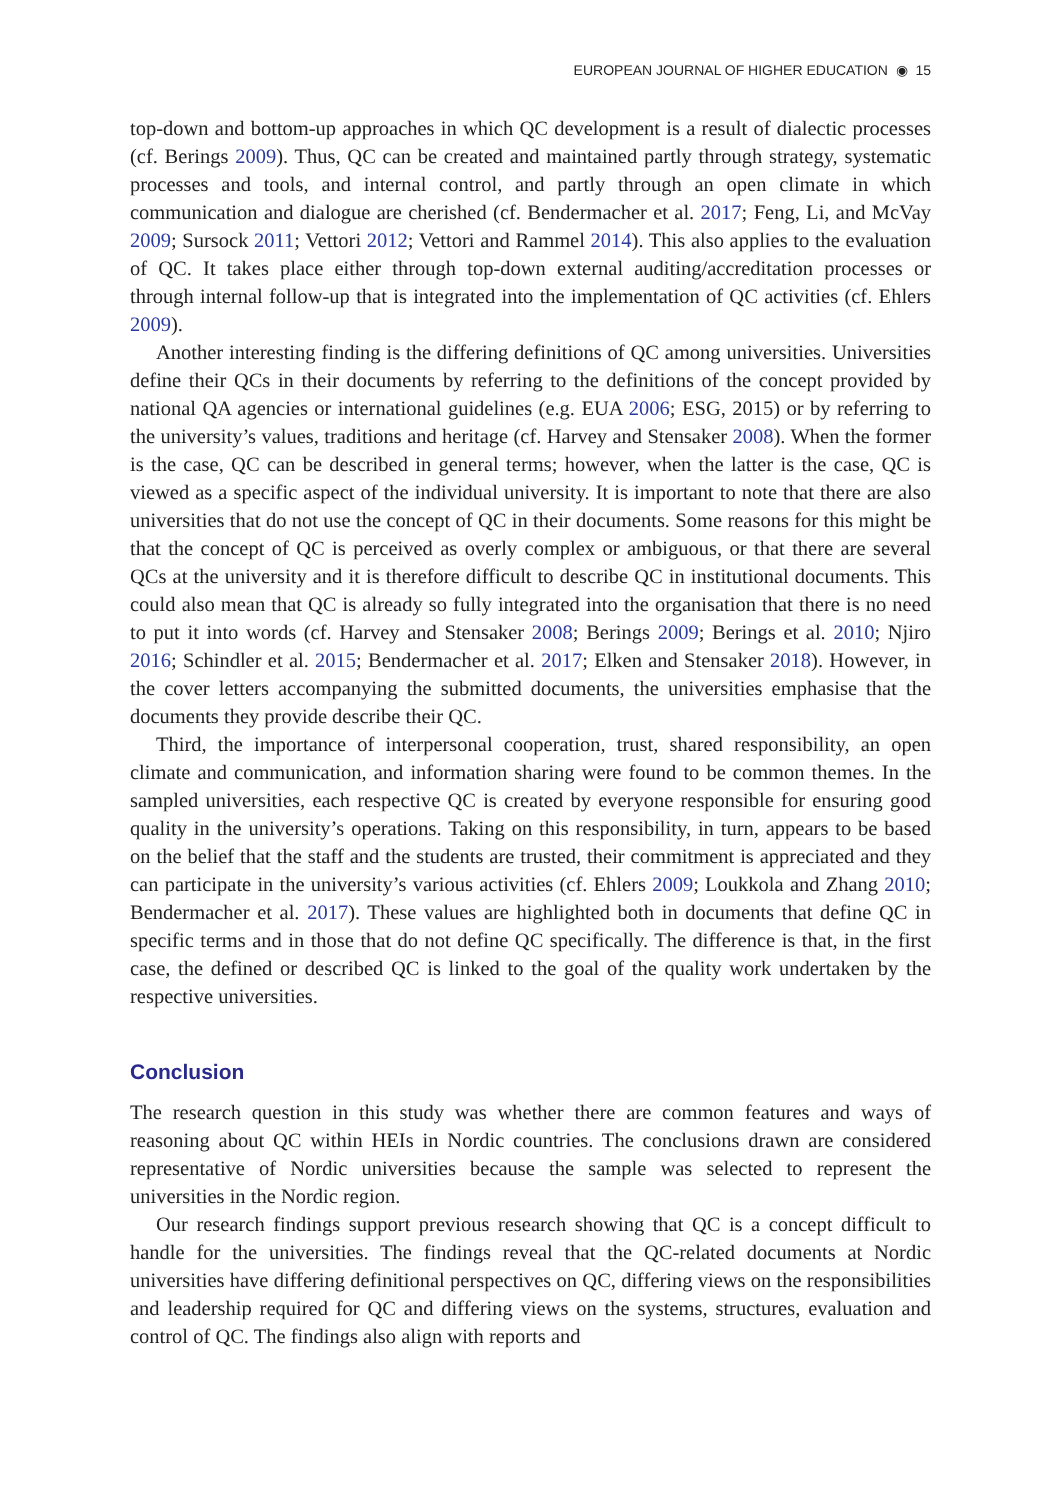EUROPEAN JOURNAL OF HIGHER EDUCATION ◉ 15
top-down and bottom-up approaches in which QC development is a result of dialectic processes (cf. Berings 2009). Thus, QC can be created and maintained partly through strategy, systematic processes and tools, and internal control, and partly through an open climate in which communication and dialogue are cherished (cf. Bendermacher et al. 2017; Feng, Li, and McVay 2009; Sursock 2011; Vettori 2012; Vettori and Rammel 2014). This also applies to the evaluation of QC. It takes place either through top-down external auditing/accreditation processes or through internal follow-up that is integrated into the implementation of QC activities (cf. Ehlers 2009).
Another interesting finding is the differing definitions of QC among universities. Universities define their QCs in their documents by referring to the definitions of the concept provided by national QA agencies or international guidelines (e.g. EUA 2006; ESG, 2015) or by referring to the university’s values, traditions and heritage (cf. Harvey and Stensaker 2008). When the former is the case, QC can be described in general terms; however, when the latter is the case, QC is viewed as a specific aspect of the individual university. It is important to note that there are also universities that do not use the concept of QC in their documents. Some reasons for this might be that the concept of QC is perceived as overly complex or ambiguous, or that there are several QCs at the university and it is therefore difficult to describe QC in institutional documents. This could also mean that QC is already so fully integrated into the organisation that there is no need to put it into words (cf. Harvey and Stensaker 2008; Berings 2009; Berings et al. 2010; Njiro 2016; Schindler et al. 2015; Bendermacher et al. 2017; Elken and Stensaker 2018). However, in the cover letters accompanying the submitted documents, the universities emphasise that the documents they provide describe their QC.
Third, the importance of interpersonal cooperation, trust, shared responsibility, an open climate and communication, and information sharing were found to be common themes. In the sampled universities, each respective QC is created by everyone responsible for ensuring good quality in the university’s operations. Taking on this responsibility, in turn, appears to be based on the belief that the staff and the students are trusted, their commitment is appreciated and they can participate in the university’s various activities (cf. Ehlers 2009; Loukkola and Zhang 2010; Bendermacher et al. 2017). These values are highlighted both in documents that define QC in specific terms and in those that do not define QC specifically. The difference is that, in the first case, the defined or described QC is linked to the goal of the quality work undertaken by the respective universities.
Conclusion
The research question in this study was whether there are common features and ways of reasoning about QC within HEIs in Nordic countries. The conclusions drawn are considered representative of Nordic universities because the sample was selected to represent the universities in the Nordic region.
Our research findings support previous research showing that QC is a concept difficult to handle for the universities. The findings reveal that the QC-related documents at Nordic universities have differing definitional perspectives on QC, differing views on the responsibilities and leadership required for QC and differing views on the systems, structures, evaluation and control of QC. The findings also align with reports and